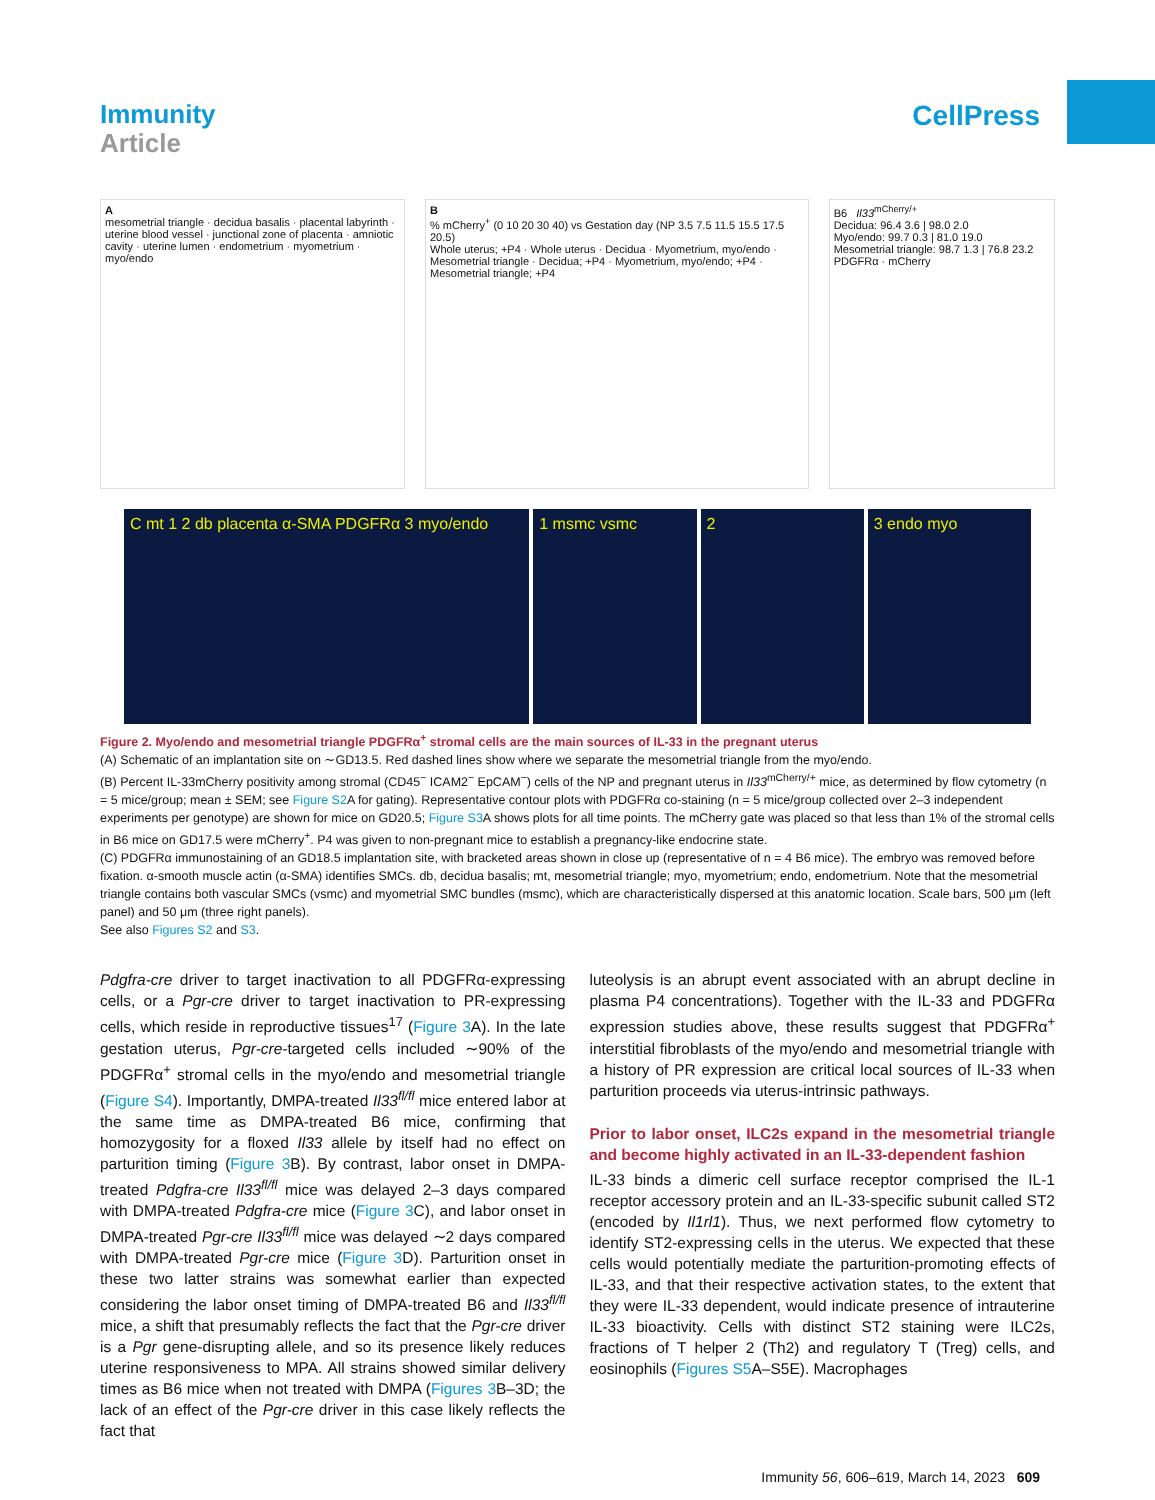Immunity
Article
CellPress
A
mesometrial triangle · decidua basalis · placental labyrinth · uterine blood vessel · junctional zone of placenta · amniotic cavity · uterine lumen · endometrium · myometrium · myo/endo
B
% mCherry<sup>+</sup> (0 10 20 30 40) vs Gestation day (NP 3.5 7.5 11.5 15.5 17.5 20.5)
Whole uterus; +P4 · Whole uterus · Decidua · Myometrium, myo/endo · Mesometrial triangle · Decidua; +P4 · Myometrium, myo/endo; +P4 · Mesometrial triangle; +P4
B6 Il33<sup>mCherry/+</sup>
Decidua: 96.4 3.6 | 98.0 2.0
Myo/endo: 99.7 0.3 | 81.0 19.0
Mesometrial triangle: 98.7 1.3 | 76.8 23.2
PDGFRα · mCherry
C mt 1 2 db placenta α-SMA PDGFRα 3 myo/endo
1 msmc vsmc 2 3 endo myo
Figure 2. Myo/endo and mesometrial triangle PDGFRα<sup>+</sup> stromal cells are the main sources of IL-33 in the pregnant uterus
(A) Schematic of an implantation site on ∼GD13.5. Red dashed lines show where we separate the mesometrial triangle from the myo/endo.
(B) Percent IL-33mCherry positivity among stromal (CD45<sup>−</sup> ICAM2<sup>−</sup> EpCAM<sup>−</sup>) cells of the NP and pregnant uterus in Il33<sup>mCherry/+</sup> mice, as determined by flow cytometry (n = 5 mice/group; mean ± SEM; see Figure S2 A for gating). Representative contour plots with PDGFRα co-staining (n = 5 mice/group collected over 2–3 independent experiments per genotype) are shown for mice on GD20.5; Figure S3 A shows plots for all time points. The mCherry gate was placed so that less than 1% of the stromal cells in B6 mice on GD17.5 were mCherry<sup>+</sup>. P4 was given to non-pregnant mice to establish a pregnancy-like endocrine state.
(C) PDGFRα immunostaining of an GD18.5 implantation site, with bracketed areas shown in close up (representative of n = 4 B6 mice). The embryo was removed before fixation. α-smooth muscle actin (α-SMA) identifies SMCs. db, decidua basalis; mt, mesometrial triangle; myo, myometrium; endo, endometrium. Note that the mesometrial triangle contains both vascular SMCs (vsmc) and myometrial SMC bundles (msmc), which are characteristically dispersed at this anatomic location. Scale bars, 500 μm (left panel) and 50 μm (three right panels).
See also Figures S2 and S3.
Pdgfra-cre driver to target inactivation to all PDGFRα-expressing cells, or a Pgr-cre driver to target inactivation to PR-expressing cells, which reside in reproductive tissues<sup>17</sup> (Figure 3 A). In the late gestation uterus, Pgr-cre-targeted cells included ∼90% of the PDGFRα<sup>+</sup> stromal cells in the myo/endo and mesometrial triangle (Figure S4). Importantly, DMPA-treated Il33<sup>fl/fl</sup> mice entered labor at the same time as DMPA-treated B6 mice, confirming that homozygosity for a floxed Il33 allele by itself had no effect on parturition timing (Figure 3 B). By contrast, labor onset in DMPA-treated Pdgfra-cre Il33<sup>fl/fl</sup> mice was delayed 2–3 days compared with DMPA-treated Pdgfra-cre mice (Figure 3 C), and labor onset in DMPA-treated Pgr-cre Il33<sup>fl/fl</sup> mice was delayed ∼2 days compared with DMPA-treated Pgr-cre mice (Figure 3 D). Parturition onset in these two latter strains was somewhat earlier than expected considering the labor onset timing of DMPA-treated B6 and Il33<sup>fl/fl</sup> mice, a shift that presumably reflects the fact that the Pgr-cre driver is a Pgr gene-disrupting allele, and so its presence likely reduces uterine responsiveness to MPA. All strains showed similar delivery times as B6 mice when not treated with DMPA (Figures 3 B–3D; the lack of an effect of the Pgr-cre driver in this case likely reflects the fact that
luteolysis is an abrupt event associated with an abrupt decline in plasma P4 concentrations). Together with the IL-33 and PDGFRα expression studies above, these results suggest that PDGFRα<sup>+</sup> interstitial fibroblasts of the myo/endo and mesometrial triangle with a history of PR expression are critical local sources of IL-33 when parturition proceeds via uterus-intrinsic pathways.
Prior to labor onset, ILC2s expand in the mesometrial triangle and become highly activated in an IL-33-dependent fashion
IL-33 binds a dimeric cell surface receptor comprised the IL-1 receptor accessory protein and an IL-33-specific subunit called ST2 (encoded by Il1rl1). Thus, we next performed flow cytometry to identify ST2-expressing cells in the uterus. We expected that these cells would potentially mediate the parturition-promoting effects of IL-33, and that their respective activation states, to the extent that they were IL-33 dependent, would indicate presence of intrauterine IL-33 bioactivity. Cells with distinct ST2 staining were ILC2s, fractions of T helper 2 (Th2) and regulatory T (Treg) cells, and eosinophils (Figures S5 A–S5E). Macrophages
Immunity 56, 606–619, March 14, 2023 609